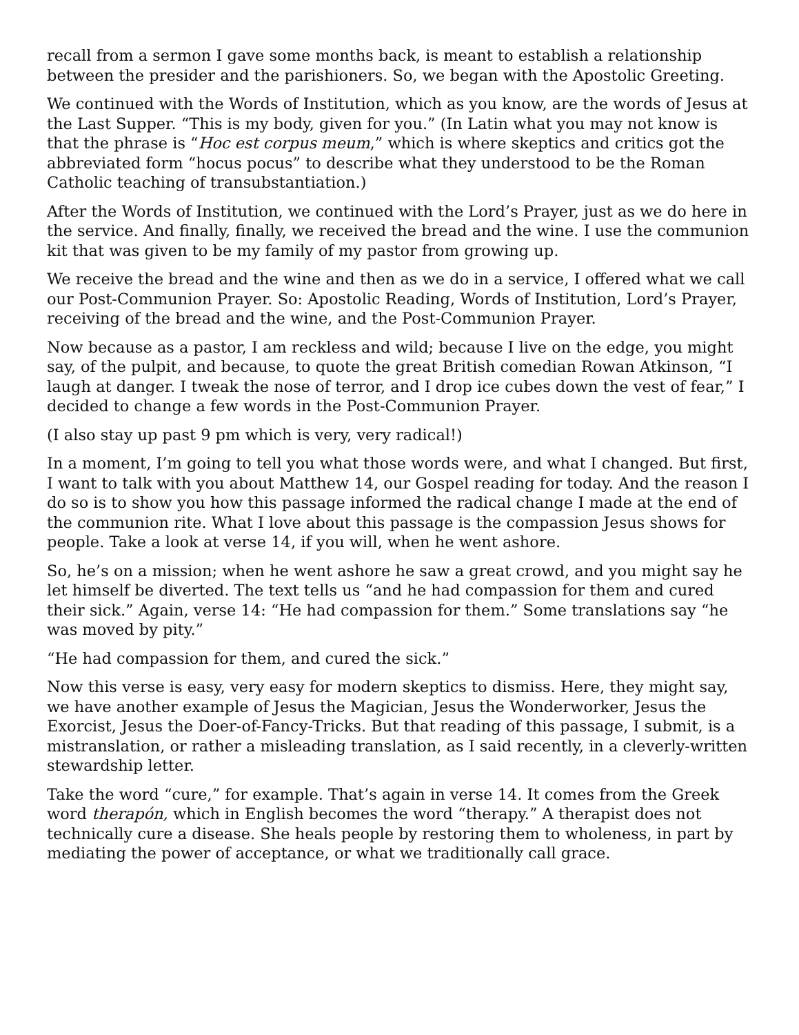recall from a sermon I gave some months back, is meant to establish a relationship between the presider and the parishioners. So, we began with the Apostolic Greeting.
We continued with the Words of Institution, which as you know, are the words of Jesus at the Last Supper. “This is my body, given for you.” (In Latin what you may not know is that the phrase is “Hoc est corpus meum,” which is where skeptics and critics got the abbreviated form “hocus pocus” to describe what they understood to be the Roman Catholic teaching of transubstantiation.)
After the Words of Institution, we continued with the Lord’s Prayer, just as we do here in the service. And finally, finally, we received the bread and the wine. I use the communion kit that was given to be my family of my pastor from growing up.
We receive the bread and the wine and then as we do in a service, I offered what we call our Post-Communion Prayer. So: Apostolic Reading, Words of Institution, Lord’s Prayer, receiving of the bread and the wine, and the Post-Communion Prayer.
Now because as a pastor, I am reckless and wild; because I live on the edge, you might say, of the pulpit, and because, to quote the great British comedian Rowan Atkinson, “I laugh at danger. I tweak the nose of terror, and I drop ice cubes down the vest of fear,” I decided to change a few words in the Post-Communion Prayer.
(I also stay up past 9 pm which is very, very radical!)
In a moment, I’m going to tell you what those words were, and what I changed. But first, I want to talk with you about Matthew 14, our Gospel reading for today. And the reason I do so is to show you how this passage informed the radical change I made at the end of the communion rite. What I love about this passage is the compassion Jesus shows for people. Take a look at verse 14, if you will, when he went ashore.
So, he’s on a mission; when he went ashore he saw a great crowd, and you might say he let himself be diverted. The text tells us “and he had compassion for them and cured their sick.” Again, verse 14: “He had compassion for them.” Some translations say “he was moved by pity.”
“He had compassion for them, and cured the sick.”
Now this verse is easy, very easy for modern skeptics to dismiss. Here, they might say, we have another example of Jesus the Magician, Jesus the Wonderworker, Jesus the Exorcist, Jesus the Doer-of-Fancy-Tricks. But that reading of this passage, I submit, is a mistranslation, or rather a misleading translation, as I said recently, in a cleverly-written stewardship letter.
Take the word “cure,” for example. That’s again in verse 14. It comes from the Greek word therapón, which in English becomes the word “therapy.” A therapist does not technically cure a disease. She heals people by restoring them to wholeness, in part by mediating the power of acceptance, or what we traditionally call grace.